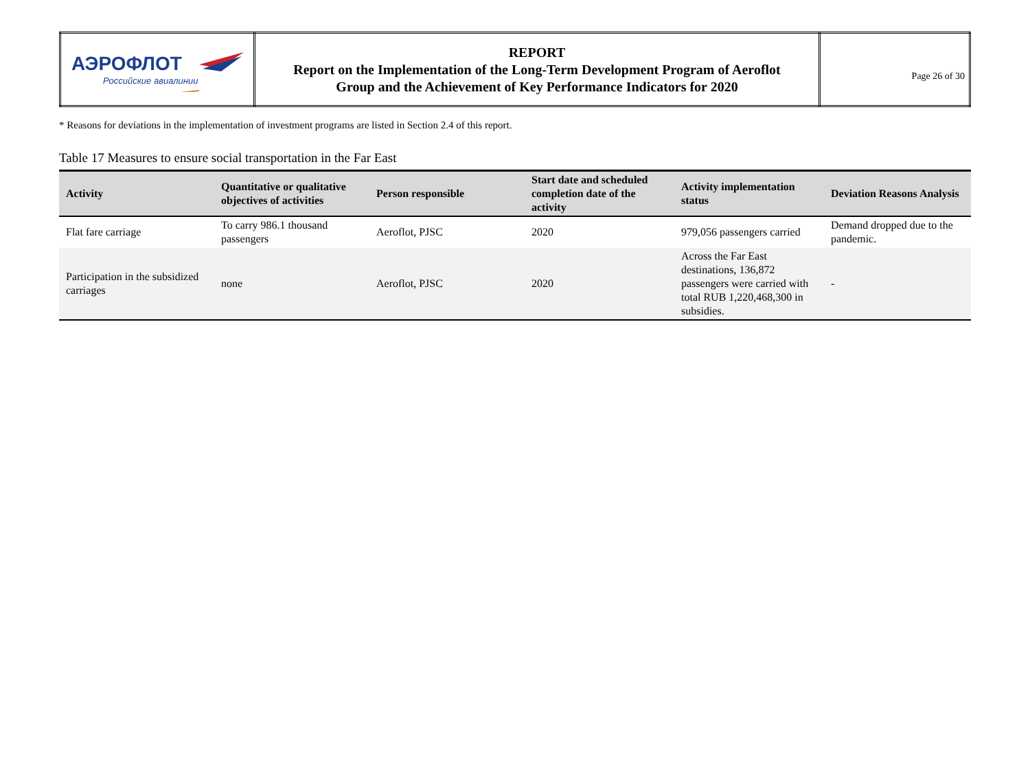| АЭРОФЛОТ Российские авиалинии | REPORT Report on the Implementation of the Long-Term Development Program of Aeroflot Group and the Achievement of Key Performance Indicators for 2020 | Page 26 of 30 |
* Reasons for deviations in the implementation of investment programs are listed in Section 2.4 of this report.
Table 17 Measures to ensure social transportation in the Far East
| Activity | Quantitative or qualitative objectives of activities | Person responsible | Start date and scheduled completion date of the activity | Activity implementation status | Deviation Reasons Analysis |
| --- | --- | --- | --- | --- | --- |
| Flat fare carriage | To carry 986.1 thousand passengers | Aeroflot, PJSC | 2020 | 979,056 passengers carried | Demand dropped due to the pandemic. |
| Participation in the subsidized carriages | none | Aeroflot, PJSC | 2020 | Across the Far East destinations, 136,872 passengers were carried with total RUB 1,220,468,300 in subsidies. | - |